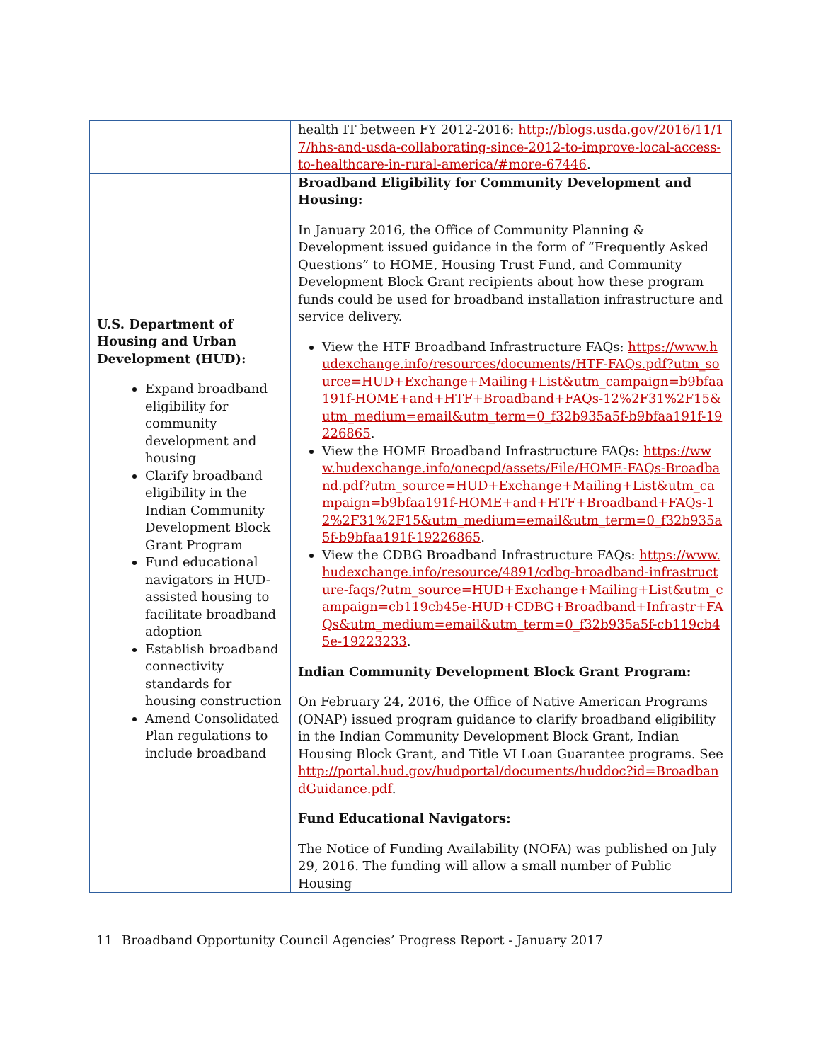| | health IT between FY 2012-2016: http://blogs.usda.gov/2016/11/17/hhs-and-usda-collaborating-since-2012-to-improve-local-access-to-healthcare-in-rural-america/#more-67446 . |
| U.S. Department of Housing and Urban Development (HUD): Expand broadband eligibility for community development and housing Clarify broadband eligibility in the Indian Community Development Block Grant Program Fund educational navigators in HUD-assisted housing to facilitate broadband adoption Establish broadband connectivity standards for housing construction Amend Consolidated Plan regulations to include broadband | Broadband Eligibility for Community Development and Housing: In January 2016, the Office of Community Planning & Development issued guidance in the form of “Frequently Asked Questions” to HOME, Housing Trust Fund, and Community Development Block Grant recipients about how these program funds could be used for broadband installation infrastructure and service delivery. View the HTF Broadband Infrastructure FAQs: https://www.hudexchange.info/resources/documents/HTF-FAQs.pdf?utm_source=HUD+Exchange+Mailing+List&utm_campaign=b9bfaa191f-HOME+and+HTF+Broadband+FAQs-12%2F31%2F15&utm_medium=email&utm_term=0_f32b935a5f-b9bfaa191f-19226865 . View the HOME Broadband Infrastructure FAQs: https://www.hudexchange.info/onecpd/assets/File/HOME-FAQs-Broadband.pdf?utm_source=HUD+Exchange+Mailing+List&utm_campaign=b9bfaa191f-HOME+and+HTF+Broadband+FAQs-12%2F31%2F15&utm_medium=email&utm_term=0_f32b935a5f-b9bfaa191f-19226865 . View the CDBG Broadband Infrastructure FAQs: https://www.hudexchange.info/resource/4891/cdbg-broadband-infrastructure-faqs/?utm_source=HUD+Exchange+Mailing+List&utm_campaign=cb119cb45e-HUD+CDBG+Broadband+Infrastr+FAQs&utm_medium=email&utm_term=0_f32b935a5f-cb119cb45e-19223233 . Indian Community Development Block Grant Program: On February 24, 2016, the Office of Native American Programs (ONAP) issued program guidance to clarify broadband eligibility in the Indian Community Development Block Grant, Indian Housing Block Grant, and Title VI Loan Guarantee programs. See http://portal.hud.gov/hudportal/documents/huddoc?id=BroadbandGuidance.pdf . Fund Educational Navigators: The Notice of Funding Availability (NOFA) was published on July 29, 2016. The funding will allow a small number of Public Housing |
11 Broadband Opportunity Council Agencies’ Progress Report - January 2017